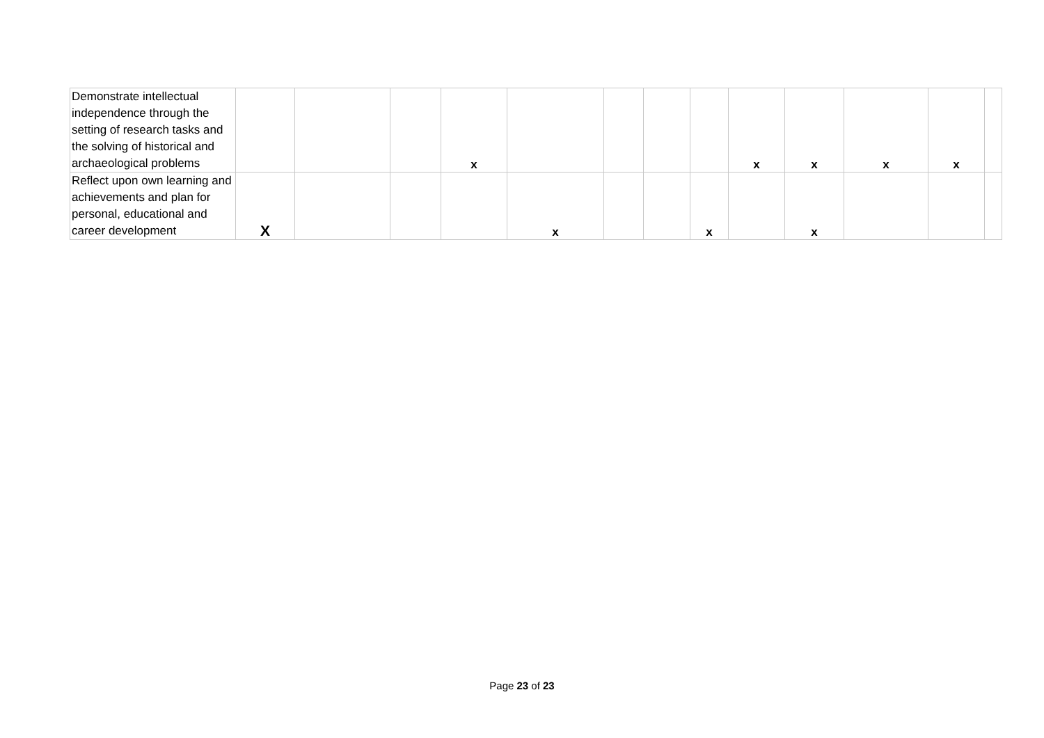| Demonstrate intellectual independence through the setting of research tasks and the solving of historical and archaeological problems | | | | x | | | | | x | x | x | x | |
| Reflect upon own learning and achievements and plan for personal, educational and career development | X | | | | x | | | x | | x | | | |
Page 23 of 23